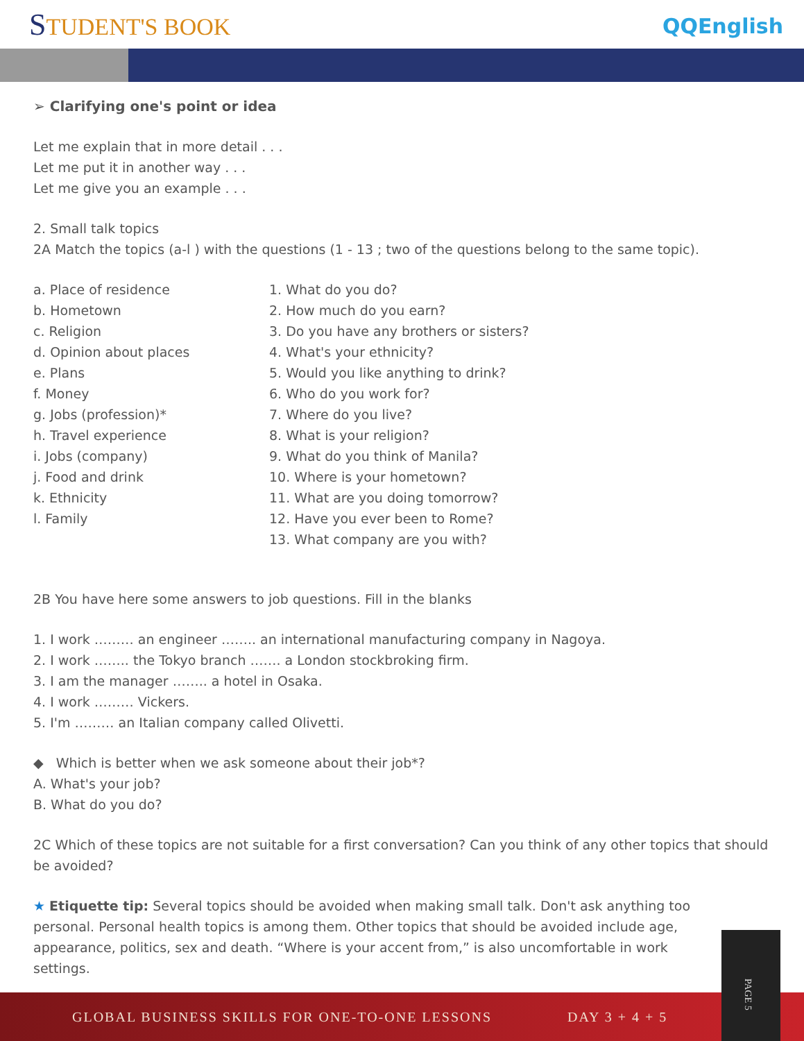STUDENT'S BOOK QQEnglish
➢ Clarifying one's point or idea
Let me explain that in more detail . . .
Let me put it in another way . . .
Let me give you an example . . .
2. Small talk topics
2A Match the topics (a-l ) with the questions (1 - 13 ; two of the questions belong to the same topic).
a. Place of residence
b. Hometown
c. Religion
d. Opinion about places
e. Plans
f. Money
g. Jobs (profession)*
h. Travel experience
i. Jobs (company)
j. Food and drink
k. Ethnicity
l. Family
1. What do you do?
2. How much do you earn?
3. Do you have any brothers or sisters?
4. What's your ethnicity?
5. Would you like anything to drink?
6. Who do you work for?
7. Where do you live?
8. What is your religion?
9. What do you think of Manila?
10. Where is your hometown?
11. What are you doing tomorrow?
12. Have you ever been to Rome?
13. What company are you with?
2B You have here some answers to job questions. Fill in the blanks
1. I work ……… an engineer …….. an international manufacturing company in Nagoya.
2. I work …….. the Tokyo branch ……. a London stockbroking firm.
3. I am the manager …….. a hotel in Osaka.
4. I work ……… Vickers.
5. I'm ……… an Italian company called Olivetti.
◆ Which is better when we ask someone about their job*?
A. What's your job?
B. What do you do?
2C Which of these topics are not suitable for a first conversation? Can you think of any other topics that should be avoided?
★ Etiquette tip: Several topics should be avoided when making small talk. Don't ask anything too personal. Personal health topics is among them. Other topics that should be avoided include age, appearance, politics, sex and death. “Where is your accent from,” is also uncomfortable in work settings.
GLOBAL BUSINESS SKILLS FOR ONE-TO-ONE LESSONS DAY 3 + 4 + 5 PAGE 5